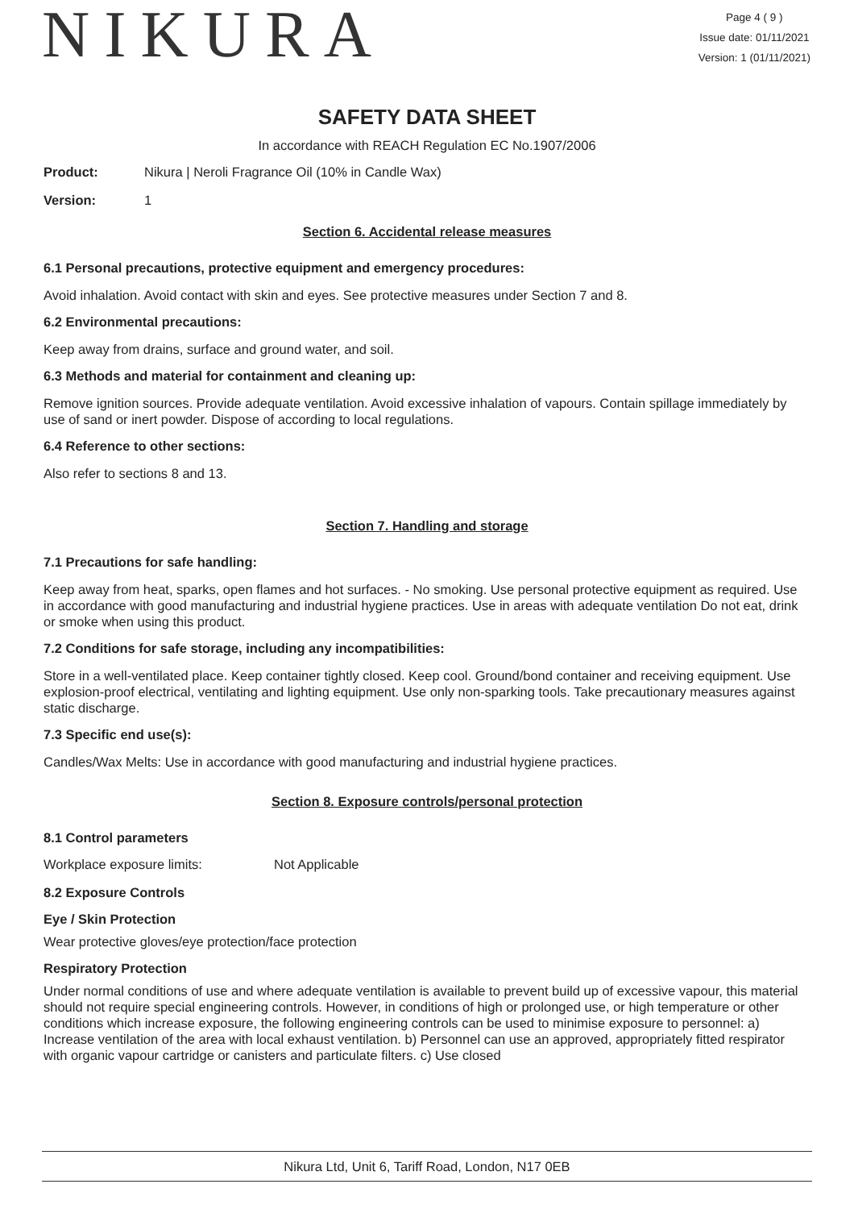NIKURA
Page 4 ( 9 )
Issue date: 01/11/2021
Version: 1 (01/11/2021)
SAFETY DATA SHEET
In accordance with REACH Regulation EC No.1907/2006
Product: Nikura | Neroli Fragrance Oil (10% in Candle Wax)
Version: 1
Section 6. Accidental release measures
6.1 Personal precautions, protective equipment and emergency procedures:
Avoid inhalation. Avoid contact with skin and eyes. See protective measures under Section 7 and 8.
6.2 Environmental precautions:
Keep away from drains, surface and ground water, and soil.
6.3 Methods and material for containment and cleaning up:
Remove ignition sources. Provide adequate ventilation. Avoid excessive inhalation of vapours. Contain spillage immediately by use of sand or inert powder. Dispose of according to local regulations.
6.4 Reference to other sections:
Also refer to sections 8 and 13.
Section 7. Handling and storage
7.1 Precautions for safe handling:
Keep away from heat, sparks, open flames and hot surfaces. - No smoking. Use personal protective equipment as required. Use in accordance with good manufacturing and industrial hygiene practices. Use in areas with adequate ventilation Do not eat, drink or smoke when using this product.
7.2 Conditions for safe storage, including any incompatibilities:
Store in a well-ventilated place. Keep container tightly closed. Keep cool. Ground/bond container and receiving equipment. Use explosion-proof electrical, ventilating and lighting equipment. Use only non-sparking tools. Take precautionary measures against static discharge.
7.3 Specific end use(s):
Candles/Wax Melts: Use in accordance with good manufacturing and industrial hygiene practices.
Section 8. Exposure controls/personal protection
8.1 Control parameters
Workplace exposure limits: Not Applicable
8.2 Exposure Controls
Eye / Skin Protection
Wear protective gloves/eye protection/face protection
Respiratory Protection
Under normal conditions of use and where adequate ventilation is available to prevent build up of excessive vapour, this material should not require special engineering controls. However, in conditions of high or prolonged use, or high temperature or other conditions which increase exposure, the following engineering controls can be used to minimise exposure to personnel: a) Increase ventilation of the area with local exhaust ventilation. b) Personnel can use an approved, appropriately fitted respirator with organic vapour cartridge or canisters and particulate filters. c) Use closed
Nikura Ltd, Unit 6, Tariff Road, London, N17 0EB